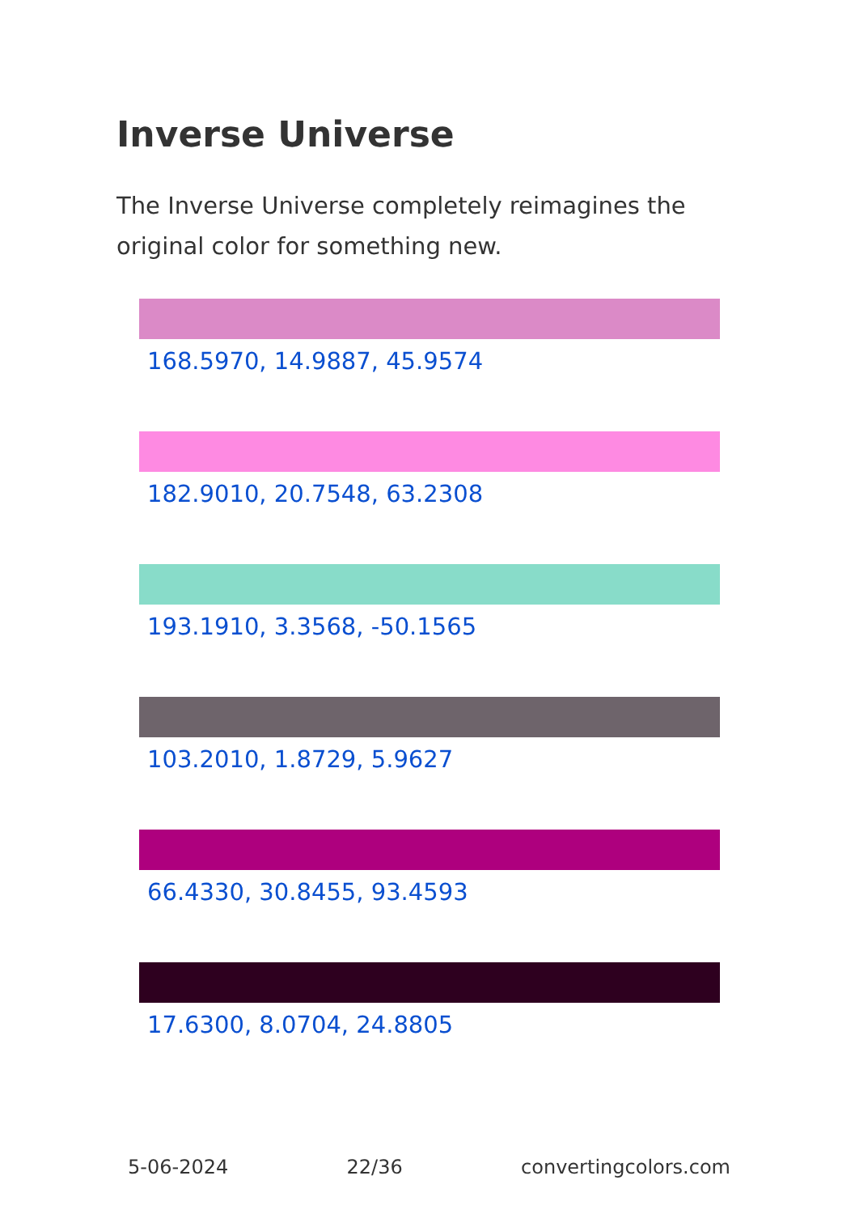Inverse Universe
The Inverse Universe completely reimagines the original color for something new.
168.5970, 14.9887, 45.9574
182.9010, 20.7548, 63.2308
193.1910, 3.3568, -50.1565
103.2010, 1.8729, 5.9627
66.4330, 30.8455, 93.4593
17.6300, 8.0704, 24.8805
5-06-2024 22/36 convertingcolors.com